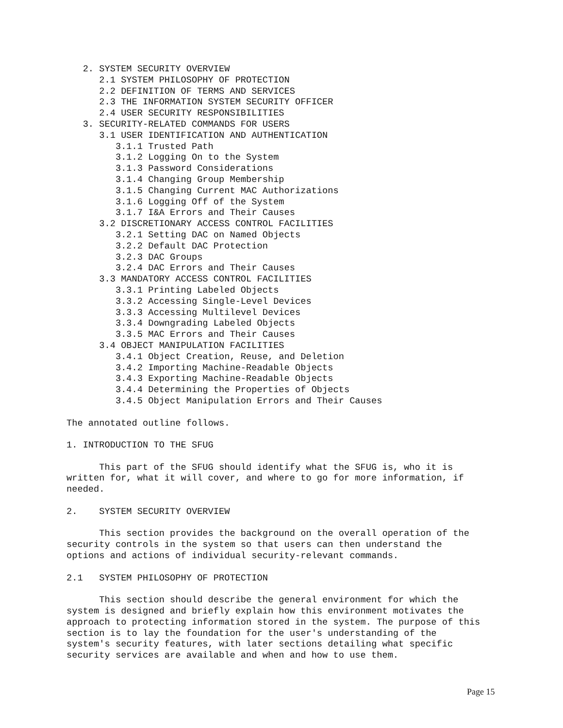2. SYSTEM SECURITY OVERVIEW
2.1 SYSTEM PHILOSOPHY OF PROTECTION
2.2 DEFINITION OF TERMS AND SERVICES
2.3 THE INFORMATION SYSTEM SECURITY OFFICER
2.4 USER SECURITY RESPONSIBILITIES
3. SECURITY-RELATED COMMANDS FOR USERS
3.1 USER IDENTIFICATION AND AUTHENTICATION
3.1.1 Trusted Path
3.1.2 Logging On to the System
3.1.3 Password Considerations
3.1.4 Changing Group Membership
3.1.5 Changing Current MAC Authorizations
3.1.6 Logging Off of the System
3.1.7 I&A Errors and Their Causes
3.2 DISCRETIONARY ACCESS CONTROL FACILITIES
3.2.1 Setting DAC on Named Objects
3.2.2 Default DAC Protection
3.2.3 DAC Groups
3.2.4 DAC Errors and Their Causes
3.3 MANDATORY ACCESS CONTROL FACILITIES
3.3.1 Printing Labeled Objects
3.3.2 Accessing Single-Level Devices
3.3.3 Accessing Multilevel Devices
3.3.4 Downgrading Labeled Objects
3.3.5 MAC Errors and Their Causes
3.4 OBJECT MANIPULATION FACILITIES
3.4.1 Object Creation, Reuse, and Deletion
3.4.2 Importing Machine-Readable Objects
3.4.3 Exporting Machine-Readable Objects
3.4.4 Determining the Properties of Objects
3.4.5 Object Manipulation Errors and Their Causes
The annotated outline follows.
1. INTRODUCTION TO THE SFUG
This part of the SFUG should identify what the SFUG is, who it is
written for, what it will cover, and where to go for more information, if
needed.
2. SYSTEM SECURITY OVERVIEW
This section provides the background on the overall operation of the
security controls in the system so that users can then understand the
options and actions of individual security-relevant commands.
2.1 SYSTEM PHILOSOPHY OF PROTECTION
This section should describe the general environment for which the
system is designed and briefly explain how this environment motivates the
approach to protecting information stored in the system. The purpose of this
section is to lay the foundation for the user's understanding of the
system's security features, with later sections detailing what specific
security services are available and when and how to use them.
Page 15